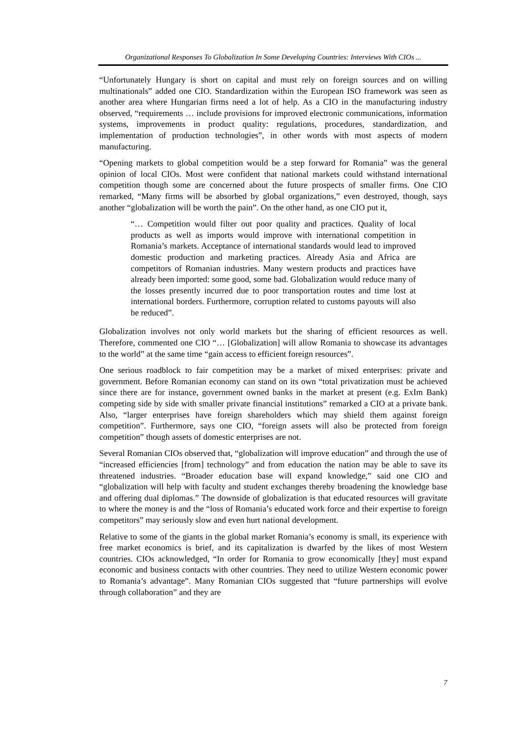Organizational Responses To Globalization In Some Developing Countries: Interviews With CIOs ...
“Unfortunately Hungary is short on capital and must rely on foreign sources and on willing multinationals” added one CIO. Standardization within the European ISO framework was seen as another area where Hungarian firms need a lot of help. As a CIO in the manufacturing industry observed, “requirements … include provisions for improved electronic communications, information systems, improvements in product quality: regulations, procedures, standardization, and implementation of production technologies”, in other words with most aspects of modern manufacturing.
“Opening markets to global competition would be a step forward for Romania” was the general opinion of local CIOs. Most were confident that national markets could withstand international competition though some are concerned about the future prospects of smaller firms. One CIO remarked, “Many firms will be absorbed by global organizations,” even destroyed, though, says another “globalization will be worth the pain”. On the other hand, as one CIO put it,
“… Competition would filter out poor quality and practices. Quality of local products as well as imports would improve with international competition in Romania’s markets. Acceptance of international standards would lead to improved domestic production and marketing practices. Already Asia and Africa are competitors of Romanian industries. Many western products and practices have already been imported: some good, some bad. Globalization would reduce many of the losses presently incurred due to poor transportation routes and time lost at international borders. Furthermore, corruption related to customs payouts will also be reduced”.
Globalization involves not only world markets but the sharing of efficient resources as well. Therefore, commented one CIO “… [Globalization] will allow Romania to showcase its advantages to the world” at the same time “gain access to efficient foreign resources”.
One serious roadblock to fair competition may be a market of mixed enterprises: private and government. Before Romanian economy can stand on its own “total privatization must be achieved since there are for instance, government owned banks in the market at present (e.g. ExIm Bank) competing side by side with smaller private financial institutions” remarked a CIO at a private bank. Also, “larger enterprises have foreign shareholders which may shield them against foreign competition”. Furthermore, says one CIO, “foreign assets will also be protected from foreign competition” though assets of domestic enterprises are not.
Several Romanian CIOs observed that, “globalization will improve education” and through the use of “increased efficiencies [from] technology” and from education the nation may be able to save its threatened industries. “Broader education base will expand knowledge,” said one CIO and “globalization will help with faculty and student exchanges thereby broadening the knowledge base and offering dual diplomas.” The downside of globalization is that educated resources will gravitate to where the money is and the “loss of Romania’s educated work force and their expertise to foreign competitors” may seriously slow and even hurt national development.
Relative to some of the giants in the global market Romania’s economy is small, its experience with free market economics is brief, and its capitalization is dwarfed by the likes of most Western countries. CIOs acknowledged, “In order for Romania to grow economically [they] must expand economic and business contacts with other countries. They need to utilize Western economic power to Romania’s advantage”. Many Romanian CIOs suggested that “future partnerships will evolve through collaboration” and they are
7